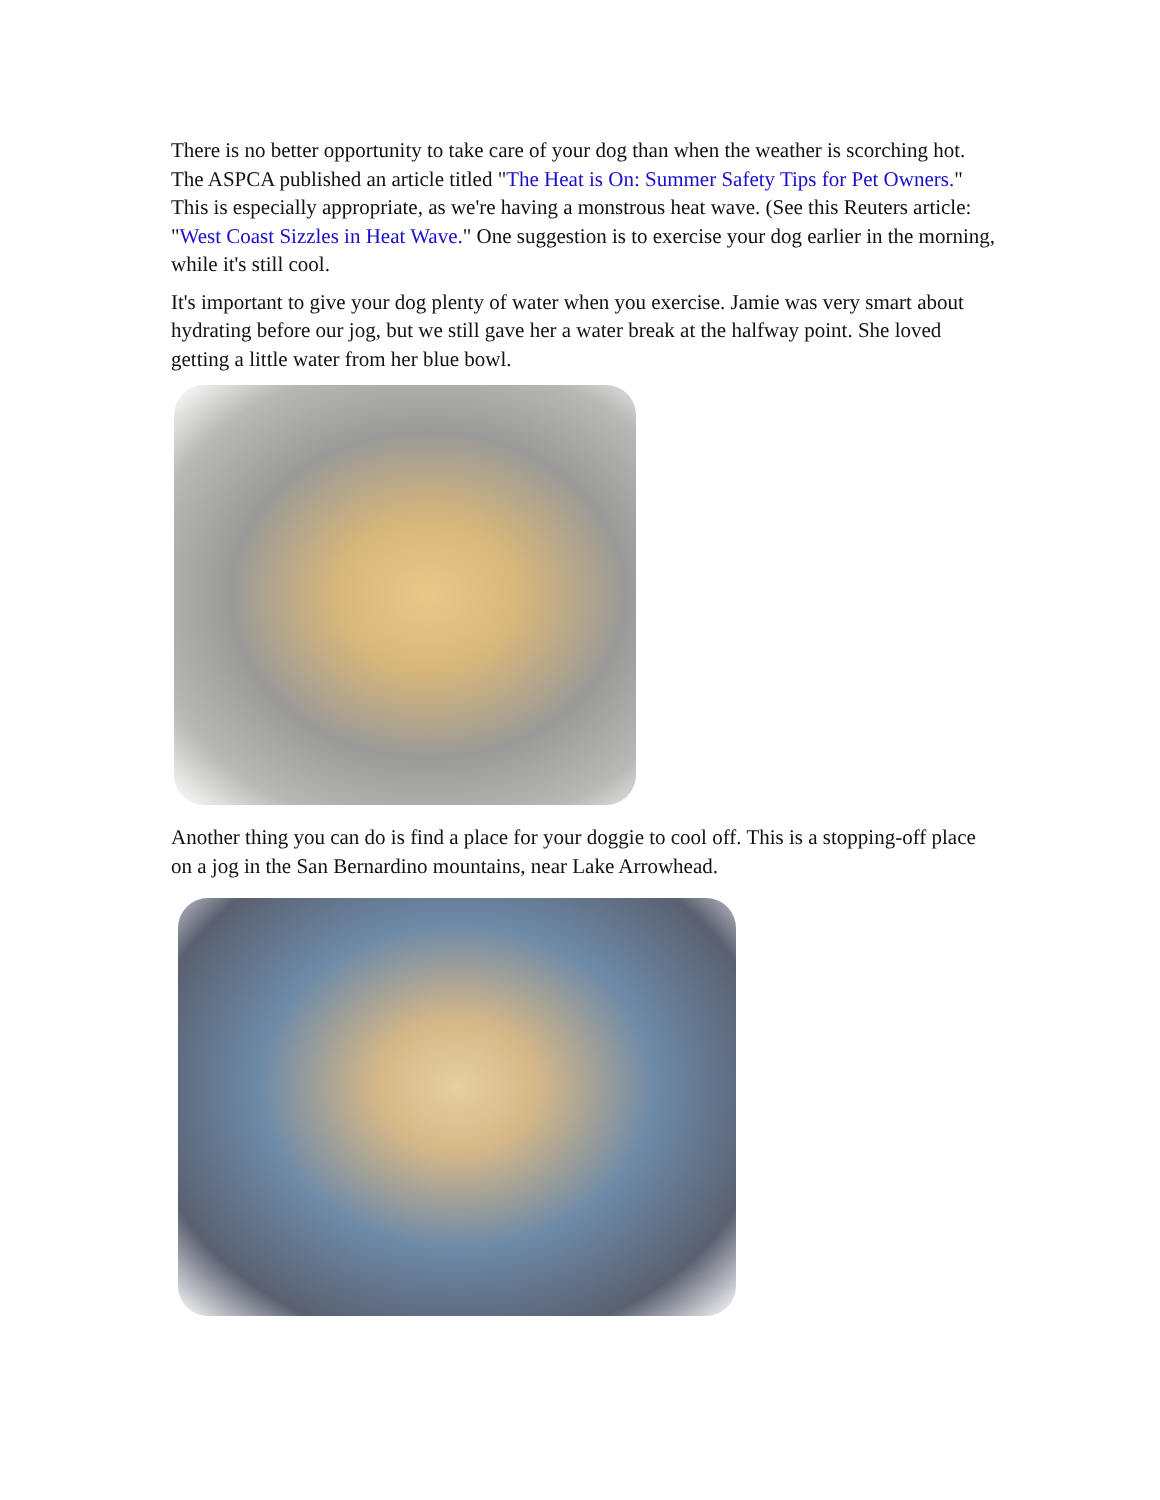There is no better opportunity to take care of your dog than when the weather is scorching hot. The ASPCA published an article titled "The Heat is On: Summer Safety Tips for Pet Owners." This is especially appropriate, as we're having a monstrous heat wave. (See this Reuters article: "West Coast Sizzles in Heat Wave." One suggestion is to exercise your dog earlier in the morning, while it's still cool.
It's important to give your dog plenty of water when you exercise. Jamie was very smart about hydrating before our jog, but we still gave her a water break at the halfway point. She loved getting a little water from her blue bowl.
Another thing you can do is find a place for your doggie to cool off. This is a stopping-off place on a jog in the San Bernardino mountains, near Lake Arrowhead.